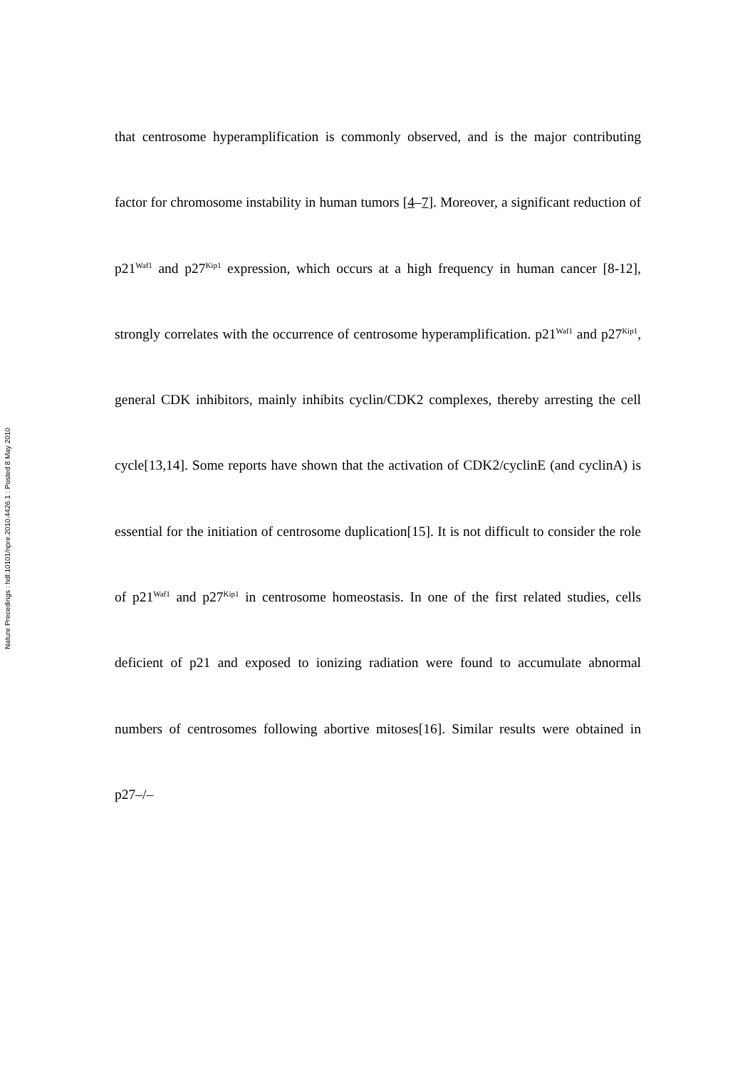Nature Precedings : hdl:10101/npre.2010.4426.1 : Posted 8 May 2010
that centrosome hyperamplification is commonly observed, and is the major contributing factor for chromosome instability in human tumors [4–7]. Moreover, a significant reduction of p21<sup>Waf1</sup> and p27<sup>Kip1</sup> expression, which occurs at a high frequency in human cancer [8-12], strongly correlates with the occurrence of centrosome hyperamplification. p21<sup>Waf1</sup> and p27<sup>Kip1</sup>, general CDK inhibitors, mainly inhibits cyclin/CDK2 complexes, thereby arresting the cell cycle[13,14]. Some reports have shown that the activation of CDK2/cyclinE (and cyclinA) is essential for the initiation of centrosome duplication[15]. It is not difficult to consider the role of p21<sup>Waf1</sup> and p27<sup>Kip1</sup> in centrosome homeostasis. In one of the first related studies, cells deficient of p21 and exposed to ionizing radiation were found to accumulate abnormal numbers of centrosomes following abortive mitoses[16]. Similar results were obtained in p27–/–